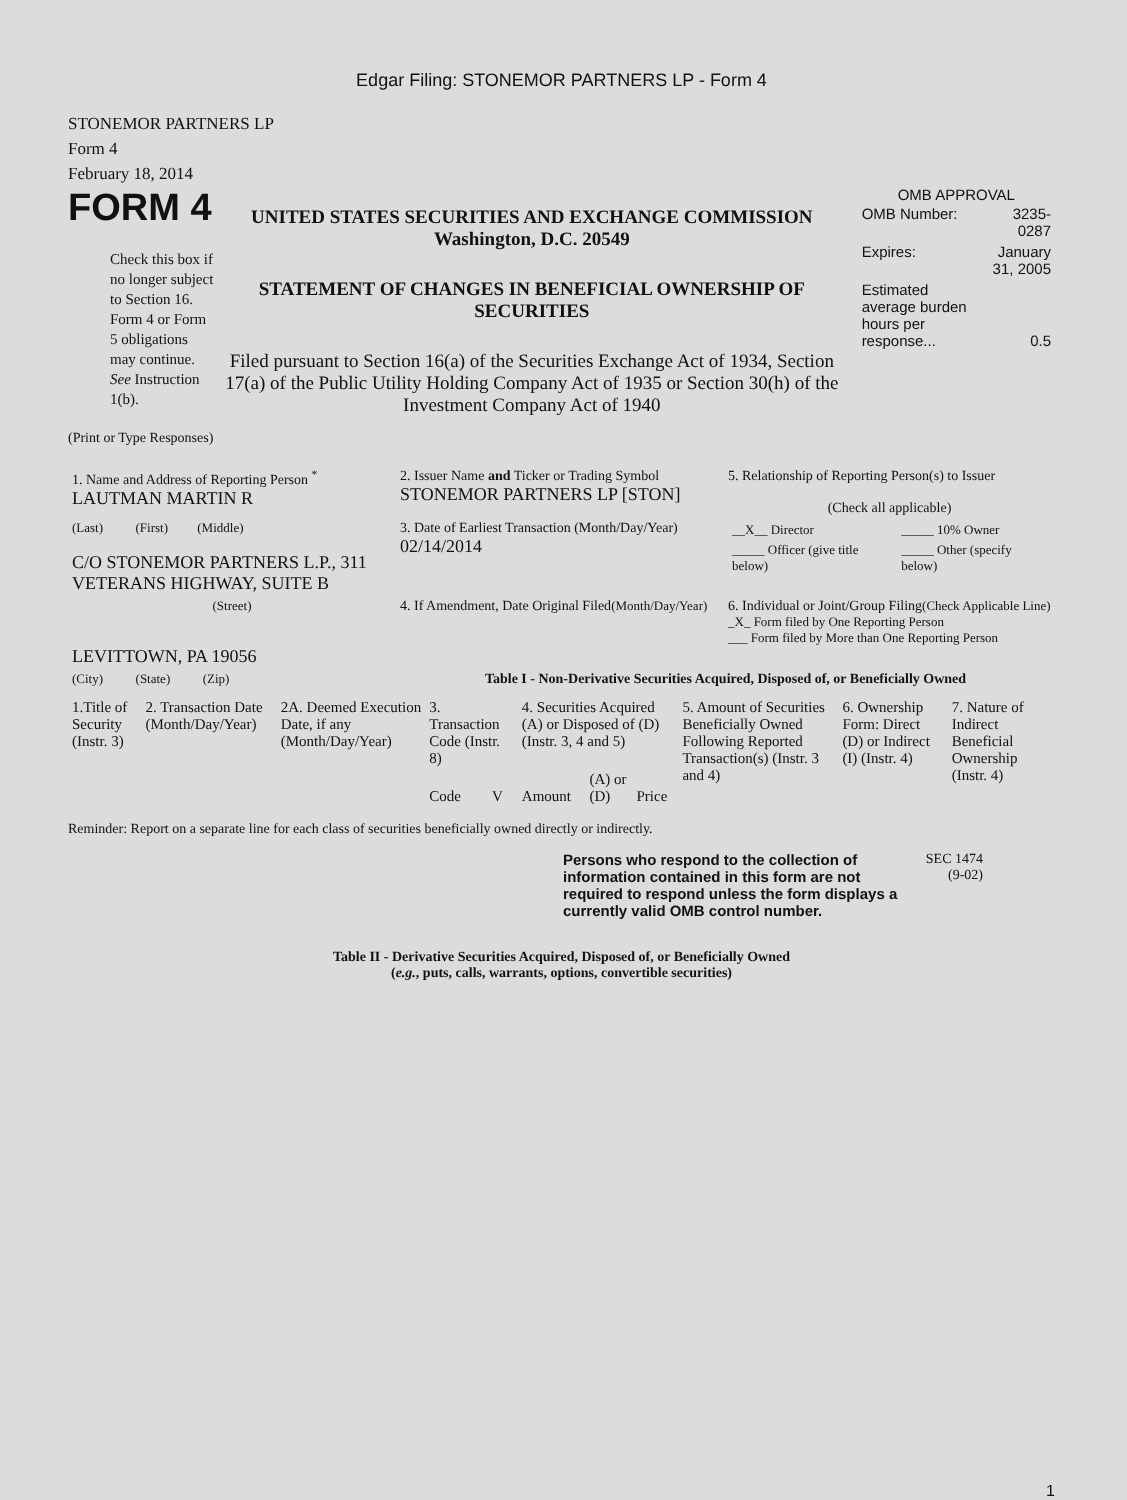Edgar Filing: STONEMOR PARTNERS LP - Form 4
STONEMOR PARTNERS LP
Form 4
February 18, 2014
FORM 4
Check this box if no longer subject to Section 16. Form 4 or Form 5 obligations may continue. See Instruction 1(b).
UNITED STATES SECURITIES AND EXCHANGE COMMISSION
Washington, D.C. 20549
STATEMENT OF CHANGES IN BENEFICIAL OWNERSHIP OF SECURITIES
Filed pursuant to Section 16(a) of the Securities Exchange Act of 1934, Section 17(a) of the Public Utility Holding Company Act of 1935 or Section 30(h) of the Investment Company Act of 1940
OMB APPROVAL
| OMB Number: | 3235-0287 |
| Expires: | January 31, 2005 |
| Estimated average burden hours per response... | 0.5 |
(Print or Type Responses)
| 1. Name and Address of Reporting Person <sup>*</sup> LAUTMAN MARTIN R | 2. Issuer Name and Ticker or Trading Symbol STONEMOR PARTNERS LP [STON] | 5. Relationship of Reporting Person(s) to Issuer (Check all applicable) |
| (Last) (First) (Middle) C/O STONEMOR PARTNERS L.P., 311 VETERANS HIGHWAY, SUITE B | 3. Date of Earliest Transaction (Month/Day/Year) 02/14/2014 | / __X__ Director / _____ 10% Owner / / _____ Officer (give title below) / _____ Other (specify below) / |
| (Street) LEVITTOWN, PA 19056 | 4. If Amendment, Date Original Filed (Month/Day/Year) | 6. Individual or Joint/Group Filing (Check Applicable Line) _X_ Form filed by One Reporting Person ___ Form filed by More than One Reporting Person |
| (City) (State) (Zip) | Table I - Non-Derivative Securities Acquired, Disposed of, or Beneficially Owned | |
| 1.Title of Security (Instr. 3) | 2. Transaction Date (Month/Day/Year) | 2A. Deemed Execution Date, if any (Month/Day/Year) | 3. Transaction Code (Instr. 8) | | 4. Securities Acquired (A) or Disposed of (D) (Instr. 3, 4 and 5) | | | 5. Amount of Securities Beneficially Owned Following Reported Transaction(s) (Instr. 3 and 4) | 6. Ownership Form: Direct (D) or Indirect (I) (Instr. 4) | 7. Nature of Indirect Beneficial Ownership (Instr. 4) |
| --- | --- | --- | --- | --- | --- | --- | --- | --- | --- | --- |
| | | | Code | V | Amount | (A) or (D) | Price | | | |
Reminder: Report on a separate line for each class of securities beneficially owned directly or indirectly.
Persons who respond to the collection of information contained in this form are not required to respond unless the form displays a currently valid OMB control number.
SEC 1474
(9-02)
Table II - Derivative Securities Acquired, Disposed of, or Beneficially Owned
(e.g., puts, calls, warrants, options, convertible securities)
1